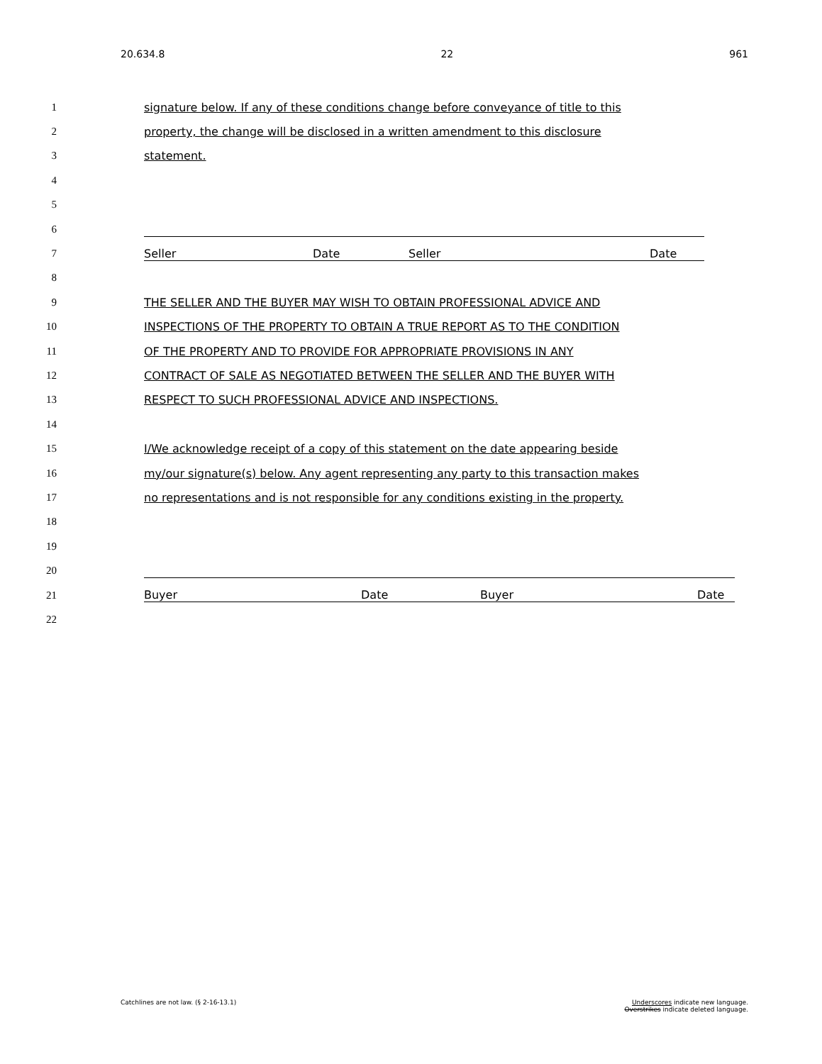20.634.8 22 961
1 signature below. If any of these conditions change before conveyance of title to this
2 property, the change will be disclosed in a written amendment to this disclosure
3 statement.
4
5
6
7 Seller Date Seller Date
8
9 THE SELLER AND THE BUYER MAY WISH TO OBTAIN PROFESSIONAL ADVICE AND
10 INSPECTIONS OF THE PROPERTY TO OBTAIN A TRUE REPORT AS TO THE CONDITION
11 OF THE PROPERTY AND TO PROVIDE FOR APPROPRIATE PROVISIONS IN ANY
12 CONTRACT OF SALE AS NEGOTIATED BETWEEN THE SELLER AND THE BUYER WITH
13 RESPECT TO SUCH PROFESSIONAL ADVICE AND INSPECTIONS.
14
15 I/We acknowledge receipt of a copy of this statement on the date appearing beside
16 my/our signature(s) below. Any agent representing any party to this transaction makes
17 no representations and is not responsible for any conditions existing in the property.
18
19
20
21 Buyer Date Buyer Date
22
Catchlines are not law. (§ 2-16-13.1) Underscores indicate new language.
Overstrikes indicate deleted language.